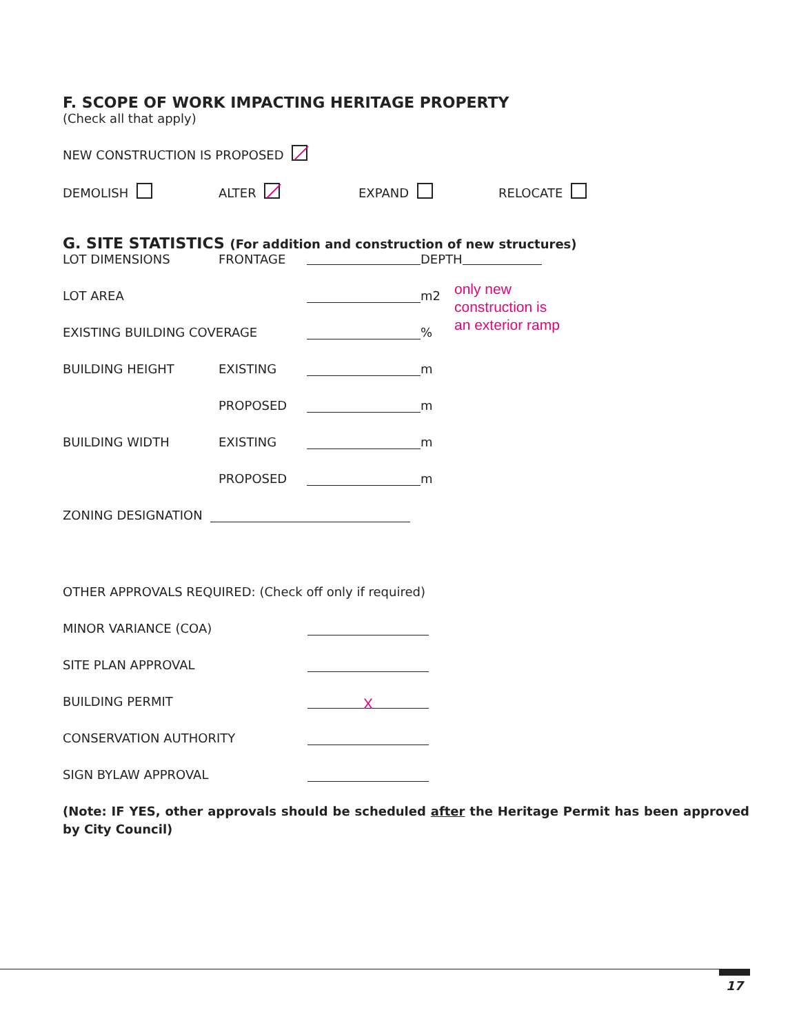F. SCOPE OF WORK IMPACTING HERITAGE PROPERTY
(Check all that apply)
NEW CONSTRUCTION IS PROPOSED
DEMOLISH ALTER EXPAND RELOCATE
G. SITE STATISTICS (For addition and construction of new structures)
LOT DIMENSIONS FRONTAGE DEPTH
LOT AREA m2
EXISTING BUILDING COVERAGE %
only new
construction is
an exterior ramp
BUILDING HEIGHT EXISTING m
PROPOSED m
BUILDING WIDTH EXISTING m
PROPOSED m
ZONING DESIGNATION
OTHER APPROVALS REQUIRED: (Check off only if required)
MINOR VARIANCE (COA)
SITE PLAN APPROVAL
BUILDING PERMIT X
CONSERVATION AUTHORITY
SIGN BYLAW APPROVAL
(Note: IF YES, other approvals should be scheduled after the Heritage Permit has been approved by City Council)
17